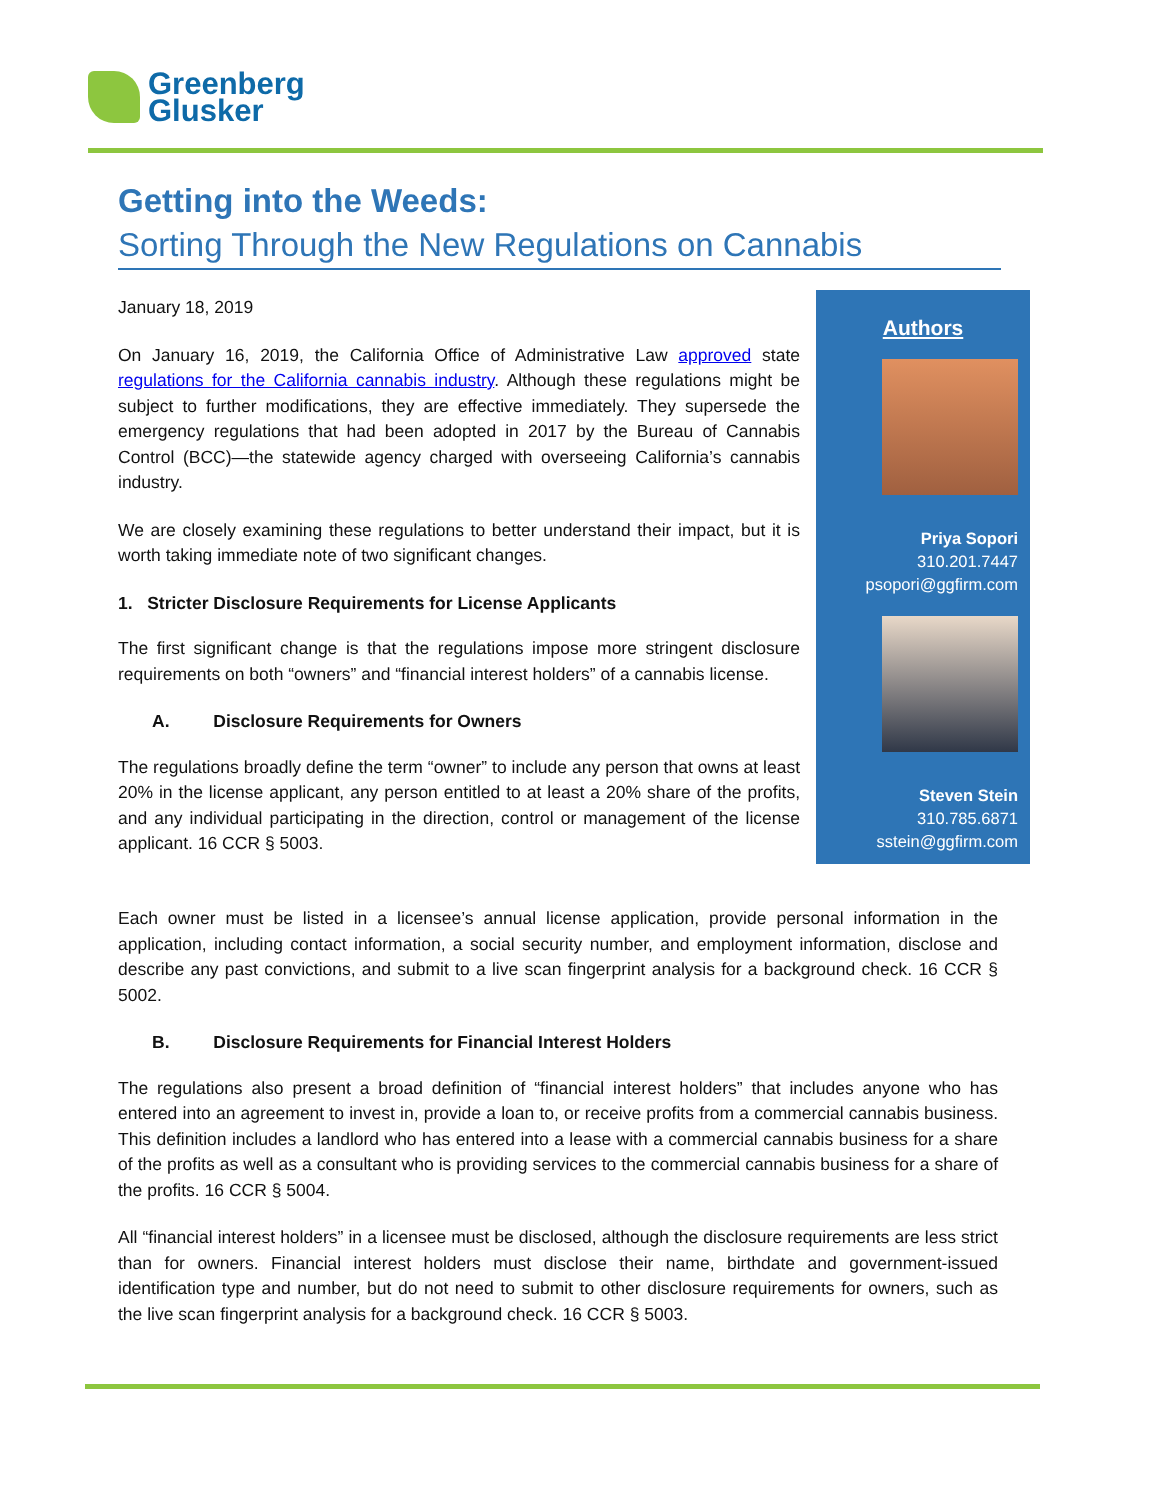Greenberg
Glusker
Getting into the Weeds:
Sorting Through the New Regulations on Cannabis
January 18, 2019
On January 16, 2019, the California Office of Administrative Law approved state regulations for the California cannabis industry. Although these regulations might be subject to further modifications, they are effective immediately. They supersede the emergency regulations that had been adopted in 2017 by the Bureau of Cannabis Control (BCC)—the statewide agency charged with overseeing California’s cannabis industry.
We are closely examining these regulations to better understand their impact, but it is worth taking immediate note of two significant changes.
1. Stricter Disclosure Requirements for License Applicants
The first significant change is that the regulations impose more stringent disclosure requirements on both “owners” and “financial interest holders” of a cannabis license.
A. Disclosure Requirements for Owners
The regulations broadly define the term “owner” to include any person that owns at least 20% in the license applicant, any person entitled to at least a 20% share of the profits, and any individual participating in the direction, control or management of the license applicant. 16 CCR § 5003.
Each owner must be listed in a licensee’s annual license application, provide personal information in the application, including contact information, a social security number, and employment information, disclose and describe any past convictions, and submit to a live scan fingerprint analysis for a background check. 16 CCR § 5002.
B. Disclosure Requirements for Financial Interest Holders
The regulations also present a broad definition of “financial interest holders” that includes anyone who has entered into an agreement to invest in, provide a loan to, or receive profits from a commercial cannabis business. This definition includes a landlord who has entered into a lease with a commercial cannabis business for a share of the profits as well as a consultant who is providing services to the commercial cannabis business for a share of the profits. 16 CCR § 5004.
All “financial interest holders” in a licensee must be disclosed, although the disclosure requirements are less strict than for owners. Financial interest holders must disclose their name, birthdate and government-issued identification type and number, but do not need to submit to other disclosure requirements for owners, such as the live scan fingerprint analysis for a background check. 16 CCR § 5003.
Authors
Priya Sopori
310.201.7447
psopori@ggfirm.com
Steven Stein
310.785.6871
sstein@ggfirm.com